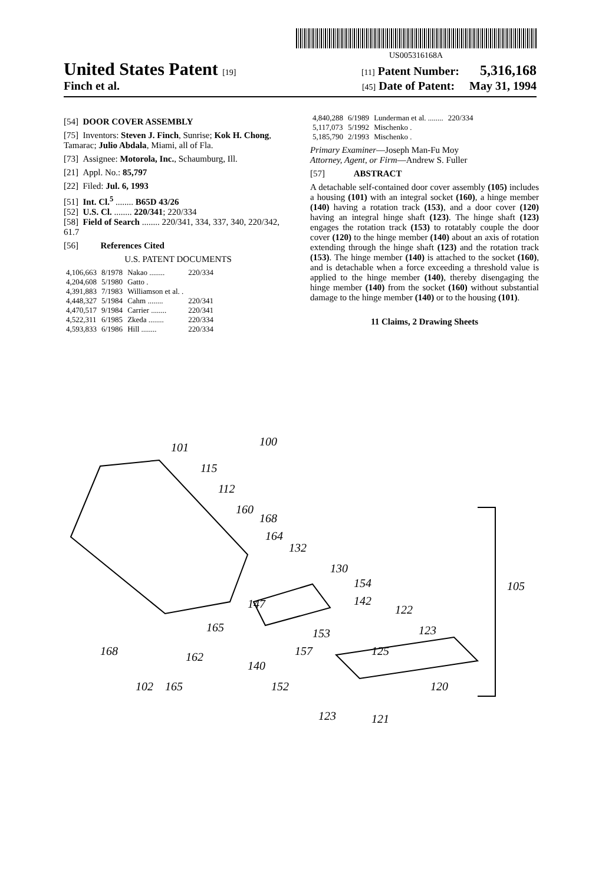US005316168A
United States Patent [19] [11] Patent Number: 5,316,168
Finch et al. [45] Date of Patent: May 31, 1994
[54] DOOR COVER ASSEMBLY
[75] Inventors: Steven J. Finch, Sunrise; Kok H. Chong, Tamarac; Julio Abdala, Miami, all of Fla.
[73] Assignee: Motorola, Inc., Schaumburg, Ill.
[21] Appl. No.: 85,797
[22] Filed: Jul. 6, 1993
[51] Int. Cl.<sup>5</sup> ........ B65D 43/26
[52] U.S. Cl. ........ 220/341; 220/334
[58] Field of Search ........ 220/341, 334, 337, 340, 220/342, 61.7
[56] References Cited
U.S. PATENT DOCUMENTS
| 4,106,663 | 8/1978 | Nakao ........ | 220/334 |
| 4,204,608 | 5/1980 | Gatto . | |
| 4,391,883 | 7/1983 | Williamson et al. . | |
| 4,448,327 | 5/1984 | Cahm ........ | 220/341 |
| 4,470,517 | 9/1984 | Carrier ........ | 220/341 |
| 4,522,311 | 6/1985 | Zkeda ........ | 220/334 |
| 4,593,833 | 6/1986 | Hill ........ | 220/334 |
| 4,840,288 | 6/1989 | Lunderman et al. ........ | 220/334 |
| 5,117,073 | 5/1992 | Mischenko . | |
| 5,185,790 | 2/1993 | Mischenko . | |
Primary Examiner—Joseph Man-Fu Moy
Attorney, Agent, or Firm—Andrew S. Fuller
[57] ABSTRACT
A detachable self-contained door cover assembly (105) includes a housing (101) with an integral socket (160), a hinge member (140) having a rotation track (153), and a door cover (120) having an integral hinge shaft (123). The hinge shaft (123) engages the rotation track (153) to rotatably couple the door cover (120) to the hinge member (140) about an axis of rotation extending through the hinge shaft (123) and the rotation track (153). The hinge member (140) is attached to the socket (160), and is detachable when a force exceeding a threshold value is applied to the hinge member (140), thereby disengaging the hinge member (140) from the socket (160) without substantial damage to the hinge member (140) or to the housing (101).
11 Claims, 2 Drawing Sheets
101
100
115
112
160
168
164
132
130
154
142
147
122
105
123
153
165
168
162
157
125
140
152
102
165
120
123
121